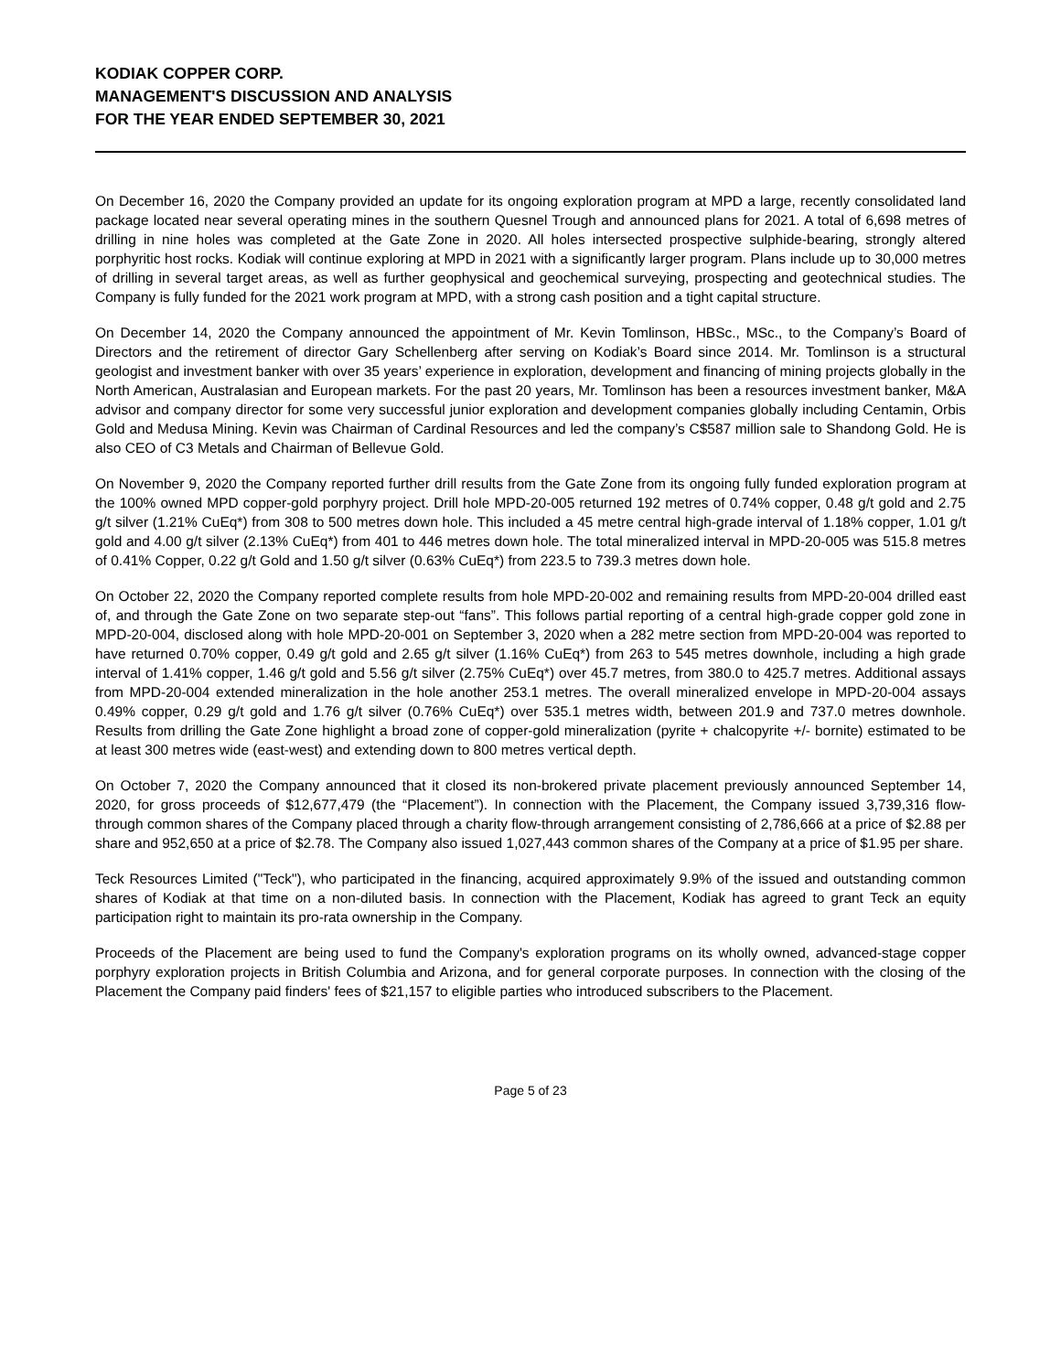KODIAK COPPER CORP.
MANAGEMENT'S DISCUSSION AND ANALYSIS
FOR THE YEAR ENDED SEPTEMBER 30, 2021
On December 16, 2020 the Company provided an update for its ongoing exploration program at MPD a large, recently consolidated land package located near several operating mines in the southern Quesnel Trough and announced plans for 2021. A total of 6,698 metres of drilling in nine holes was completed at the Gate Zone in 2020. All holes intersected prospective sulphide-bearing, strongly altered porphyritic host rocks. Kodiak will continue exploring at MPD in 2021 with a significantly larger program. Plans include up to 30,000 metres of drilling in several target areas, as well as further geophysical and geochemical surveying, prospecting and geotechnical studies. The Company is fully funded for the 2021 work program at MPD, with a strong cash position and a tight capital structure.
On December 14, 2020 the Company announced the appointment of Mr. Kevin Tomlinson, HBSc., MSc., to the Company’s Board of Directors and the retirement of director Gary Schellenberg after serving on Kodiak’s Board since 2014. Mr. Tomlinson is a structural geologist and investment banker with over 35 years’ experience in exploration, development and financing of mining projects globally in the North American, Australasian and European markets. For the past 20 years, Mr. Tomlinson has been a resources investment banker, M&A advisor and company director for some very successful junior exploration and development companies globally including Centamin, Orbis Gold and Medusa Mining. Kevin was Chairman of Cardinal Resources and led the company’s C$587 million sale to Shandong Gold. He is also CEO of C3 Metals and Chairman of Bellevue Gold.
On November 9, 2020 the Company reported further drill results from the Gate Zone from its ongoing fully funded exploration program at the 100% owned MPD copper-gold porphyry project. Drill hole MPD-20-005 returned 192 metres of 0.74% copper, 0.48 g/t gold and 2.75 g/t silver (1.21% CuEq*) from 308 to 500 metres down hole. This included a 45 metre central high-grade interval of 1.18% copper, 1.01 g/t gold and 4.00 g/t silver (2.13% CuEq*) from 401 to 446 metres down hole. The total mineralized interval in MPD-20-005 was 515.8 metres of 0.41% Copper, 0.22 g/t Gold and 1.50 g/t silver (0.63% CuEq*) from 223.5 to 739.3 metres down hole.
On October 22, 2020 the Company reported complete results from hole MPD-20-002 and remaining results from MPD-20-004 drilled east of, and through the Gate Zone on two separate step-out “fans”. This follows partial reporting of a central high-grade copper gold zone in MPD-20-004, disclosed along with hole MPD-20-001 on September 3, 2020 when a 282 metre section from MPD-20-004 was reported to have returned 0.70% copper, 0.49 g/t gold and 2.65 g/t silver (1.16% CuEq*) from 263 to 545 metres downhole, including a high grade interval of 1.41% copper, 1.46 g/t gold and 5.56 g/t silver (2.75% CuEq*) over 45.7 metres, from 380.0 to 425.7 metres. Additional assays from MPD-20-004 extended mineralization in the hole another 253.1 metres. The overall mineralized envelope in MPD-20-004 assays 0.49% copper, 0.29 g/t gold and 1.76 g/t silver (0.76% CuEq*) over 535.1 metres width, between 201.9 and 737.0 metres downhole. Results from drilling the Gate Zone highlight a broad zone of copper-gold mineralization (pyrite + chalcopyrite +/- bornite) estimated to be at least 300 metres wide (east-west) and extending down to 800 metres vertical depth.
On October 7, 2020 the Company announced that it closed its non-brokered private placement previously announced September 14, 2020, for gross proceeds of $12,677,479 (the “Placement”). In connection with the Placement, the Company issued 3,739,316 flow-through common shares of the Company placed through a charity flow-through arrangement consisting of 2,786,666 at a price of $2.88 per share and 952,650 at a price of $2.78. The Company also issued 1,027,443 common shares of the Company at a price of $1.95 per share.
Teck Resources Limited ("Teck"), who participated in the financing, acquired approximately 9.9% of the issued and outstanding common shares of Kodiak at that time on a non-diluted basis. In connection with the Placement, Kodiak has agreed to grant Teck an equity participation right to maintain its pro-rata ownership in the Company.
Proceeds of the Placement are being used to fund the Company's exploration programs on its wholly owned, advanced-stage copper porphyry exploration projects in British Columbia and Arizona, and for general corporate purposes. In connection with the closing of the Placement the Company paid finders' fees of $21,157 to eligible parties who introduced subscribers to the Placement.
Page 5 of 23